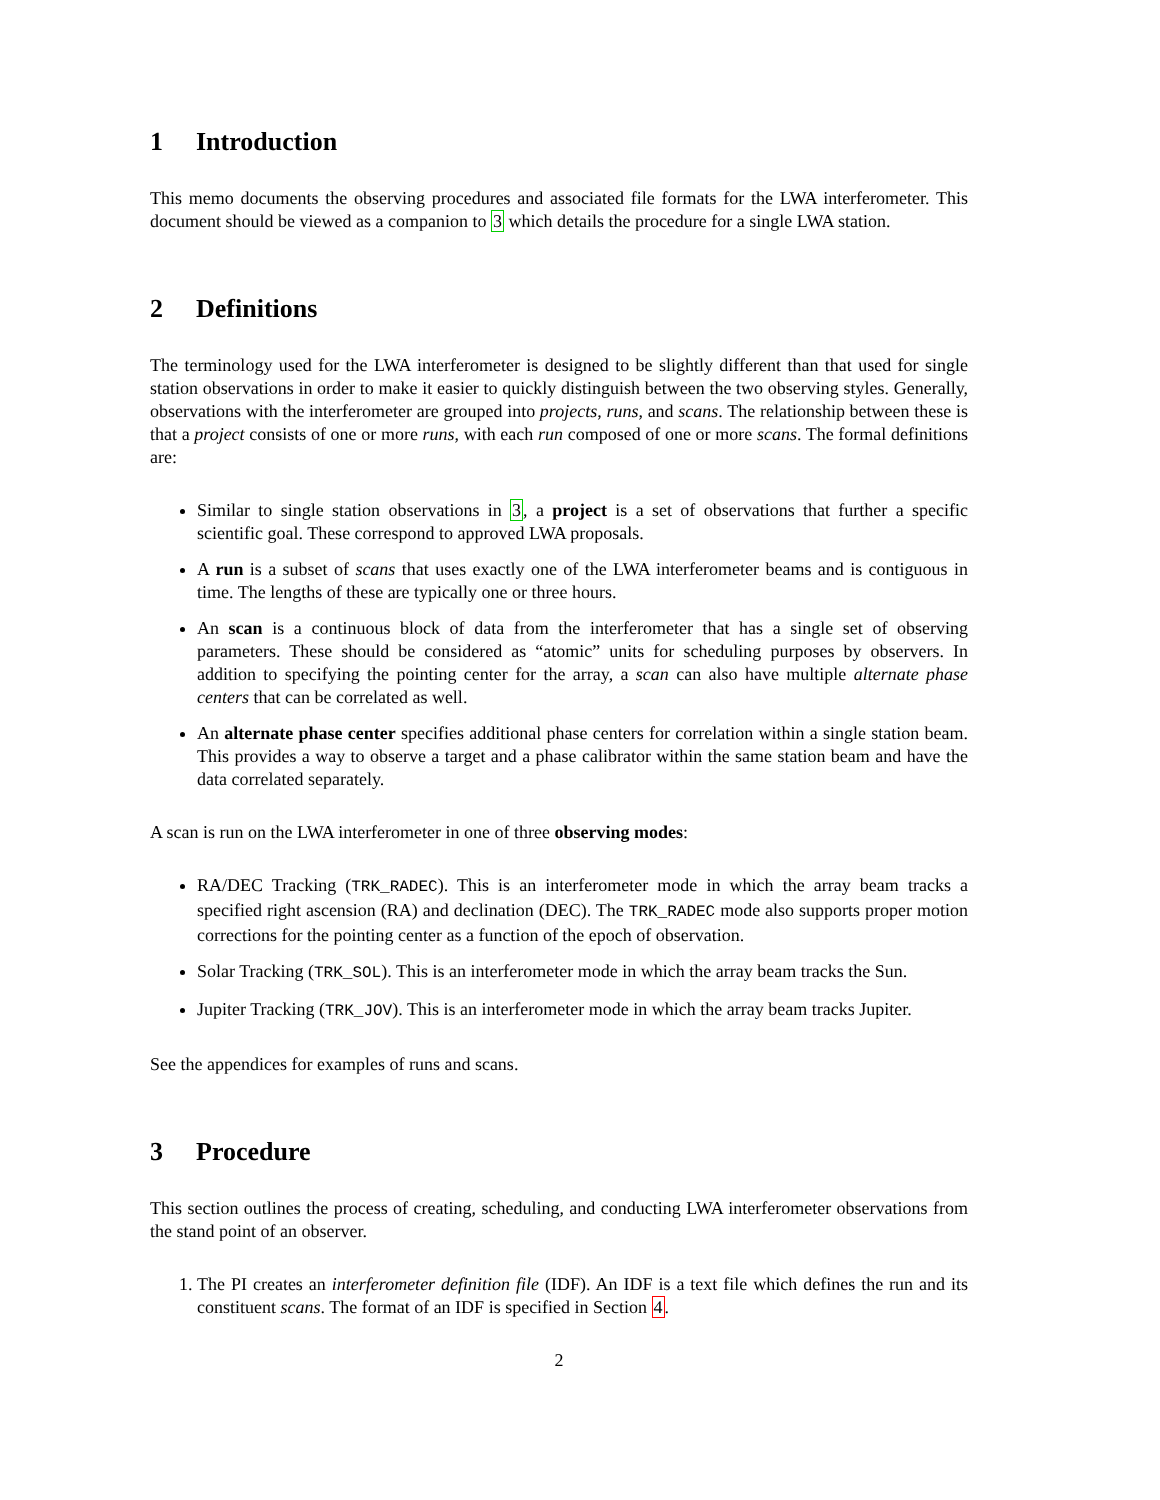1 Introduction
This memo documents the observing procedures and associated file formats for the LWA interferometer. This document should be viewed as a companion to 3 which details the procedure for a single LWA station.
2 Definitions
The terminology used for the LWA interferometer is designed to be slightly different than that used for single station observations in order to make it easier to quickly distinguish between the two observing styles. Generally, observations with the interferometer are grouped into projects, runs, and scans. The relationship between these is that a project consists of one or more runs, with each run composed of one or more scans. The formal definitions are:
Similar to single station observations in 3, a project is a set of observations that further a specific scientific goal. These correspond to approved LWA proposals.
A run is a subset of scans that uses exactly one of the LWA interferometer beams and is contiguous in time. The lengths of these are typically one or three hours.
An scan is a continuous block of data from the interferometer that has a single set of observing parameters. These should be considered as “atomic” units for scheduling purposes by observers. In addition to specifying the pointing center for the array, a scan can also have multiple alternate phase centers that can be correlated as well.
An alternate phase center specifies additional phase centers for correlation within a single station beam. This provides a way to observe a target and a phase calibrator within the same station beam and have the data correlated separately.
A scan is run on the LWA interferometer in one of three observing modes:
RA/DEC Tracking (TRK_RADEC). This is an interferometer mode in which the array beam tracks a specified right ascension (RA) and declination (DEC). The TRK_RADEC mode also supports proper motion corrections for the pointing center as a function of the epoch of observation.
Solar Tracking (TRK_SOL). This is an interferometer mode in which the array beam tracks the Sun.
Jupiter Tracking (TRK_JOV). This is an interferometer mode in which the array beam tracks Jupiter.
See the appendices for examples of runs and scans.
3 Procedure
This section outlines the process of creating, scheduling, and conducting LWA interferometer observations from the stand point of an observer.
1. The PI creates an interferometer definition file (IDF). An IDF is a text file which defines the run and its constituent scans. The format of an IDF is specified in Section 4.
2